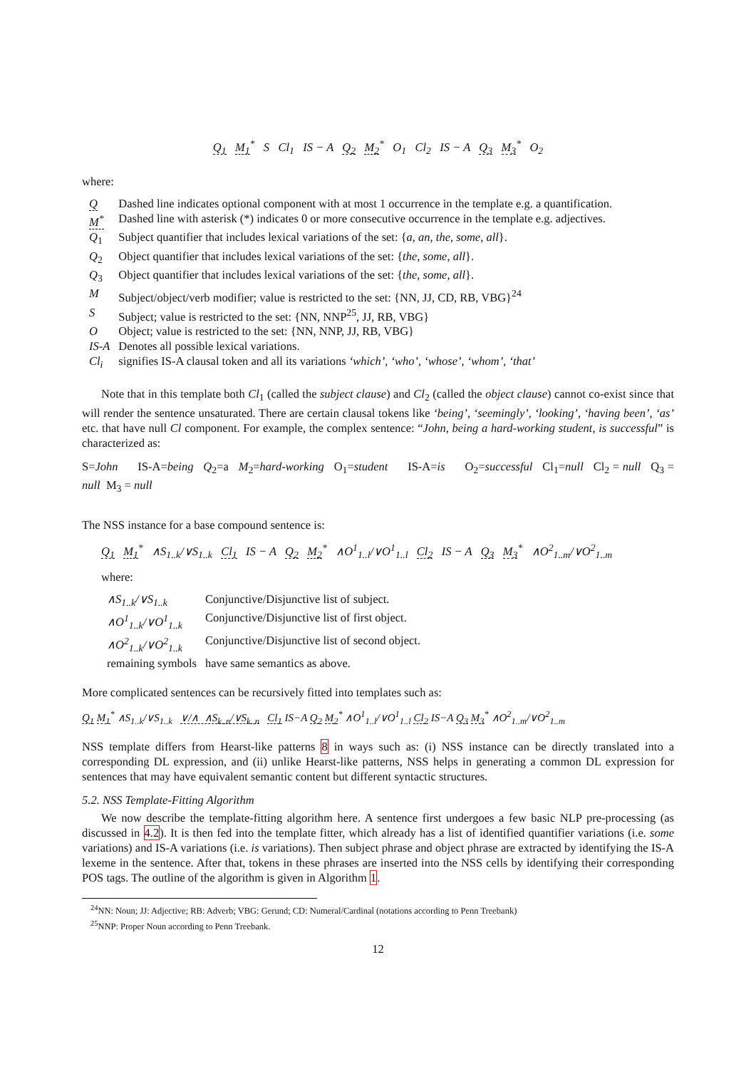Q<sub>1</sub> M<sub>1</sub><sup>*</sup> S Cl<sub>1</sub> IS − A Q<sub>2</sub> M<sub>2</sub><sup>*</sup> O<sub>1</sub> Cl<sub>2</sub> IS − A Q<sub>3</sub> M<sub>3</sub><sup>*</sup> O<sub>2</sub>
where:
| Q | Dashed line indicates optional component with at most 1 occurrence in the template e.g. a quantification. |
| M<sup>*</sup> | Dashed line with asterisk (*) indicates 0 or more consecutive occurrence in the template e.g. adjectives. |
| Q<sub>1</sub> | Subject quantifier that includes lexical variations of the set: { a, an, the, some, all }. |
| Q<sub>2</sub> | Object quantifier that includes lexical variations of the set: { the, some, all }. |
| Q<sub>3</sub> | Object quantifier that includes lexical variations of the set: { the, some, all }. |
| M | Subject/object/verb modifier; value is restricted to the set: {NN, JJ, CD, RB, VBG}<sup>24</sup> |
| S | Subject; value is restricted to the set: {NN, NNP<sup>25</sup>, JJ, RB, VBG} |
| O | Object; value is restricted to the set: {NN, NNP, JJ, RB, VBG} |
| IS-A | Denotes all possible lexical variations. |
| Cl<sub>i</sub> | signifies IS-A clausal token and all its variations ‘which’, ‘who’, ‘whose’, ‘whom’, ‘that’ |
Note that in this template both Cl<sub>1</sub> (called the subject clause) and Cl<sub>2</sub> (called the object clause) cannot co-exist since that will render the sentence unsaturated. There are certain clausal tokens like ‘being’, ‘seemingly’, ‘looking’, ‘having been’, ‘as’ etc. that have null Cl component. For example, the complex sentence: “John, being a hard-working student, is successful” is characterized as:
S=John IS-A=being Q<sub>2</sub>=a M<sub>2</sub>=hard-working O<sub>1</sub>=student IS-A=is O<sub>2</sub>=successful Cl<sub>1</sub>=null Cl<sub>2</sub> = null Q<sub>3</sub> = null M<sub>3</sub> = null
The NSS instance for a base compound sentence is:
Q<sub>1</sub> M<sub>1</sub><sup>*</sup> ∧S<sub>1..k</sub>/∨S<sub>1..k</sub> Cl<sub>1</sub> IS − A Q<sub>2</sub> M<sub>2</sub><sup>*</sup> ∧O<sup>1</sup><sub>1..l</sub>/∨O<sup>1</sup><sub>1..l</sub> Cl<sub>2</sub> IS − A Q<sub>3</sub> M<sub>3</sub><sup>*</sup> ∧O<sup>2</sup><sub>1..m</sub>/∨O<sup>2</sup><sub>1..m</sub>
where:
| ∧S<sub>1..k</sub>/∨S<sub>1..k</sub> | Conjunctive/Disjunctive list of subject. |
| ∧O<sup>1</sup><sub>1..k</sub>/∨O<sup>1</sup><sub>1..k</sub> | Conjunctive/Disjunctive list of first object. |
| ∧O<sup>2</sup><sub>1..k</sub>/∨O<sup>2</sup><sub>1..k</sub> | Conjunctive/Disjunctive list of second object. |
| remaining symbols | have same semantics as above. |
More complicated sentences can be recursively fitted into templates such as:
Q<sub>1</sub> M<sub>1</sub><sup>*</sup> ∧S<sub>1..k</sub>/∨S<sub>1..k</sub> ∨/∧ ∧S<sub>k..n</sub>/∨S<sub>k..n</sub> Cl<sub>1</sub> IS−A Q<sub>2</sub> M<sub>2</sub><sup>*</sup> ∧O<sup>1</sup><sub>1..l</sub>/∨O<sup>1</sup><sub>1..l</sub> Cl<sub>2</sub> IS−A Q<sub>3</sub> M<sub>3</sub><sup>*</sup> ∧O<sup>2</sup><sub>1..m</sub>/∨O<sup>2</sup><sub>1..m</sub>
NSS template differs from Hearst-like patterns 8 in ways such as: (i) NSS instance can be directly translated into a corresponding DL expression, and (ii) unlike Hearst-like patterns, NSS helps in generating a common DL expression for sentences that may have equivalent semantic content but different syntactic structures.
5.2. NSS Template-Fitting Algorithm
We now describe the template-fitting algorithm here. A sentence first undergoes a few basic NLP pre-processing (as discussed in 4.2). It is then fed into the template fitter, which already has a list of identified quantifier variations (i.e. some variations) and IS-A variations (i.e. is variations). Then subject phrase and object phrase are extracted by identifying the IS-A lexeme in the sentence. After that, tokens in these phrases are inserted into the NSS cells by identifying their corresponding POS tags. The outline of the algorithm is given in Algorithm 1.
<sup>24</sup>NN: Noun; JJ: Adjective; RB: Adverb; VBG: Gerund; CD: Numeral/Cardinal (notations according to Penn Treebank)
<sup>25</sup>NNP: Proper Noun according to Penn Treebank.
12